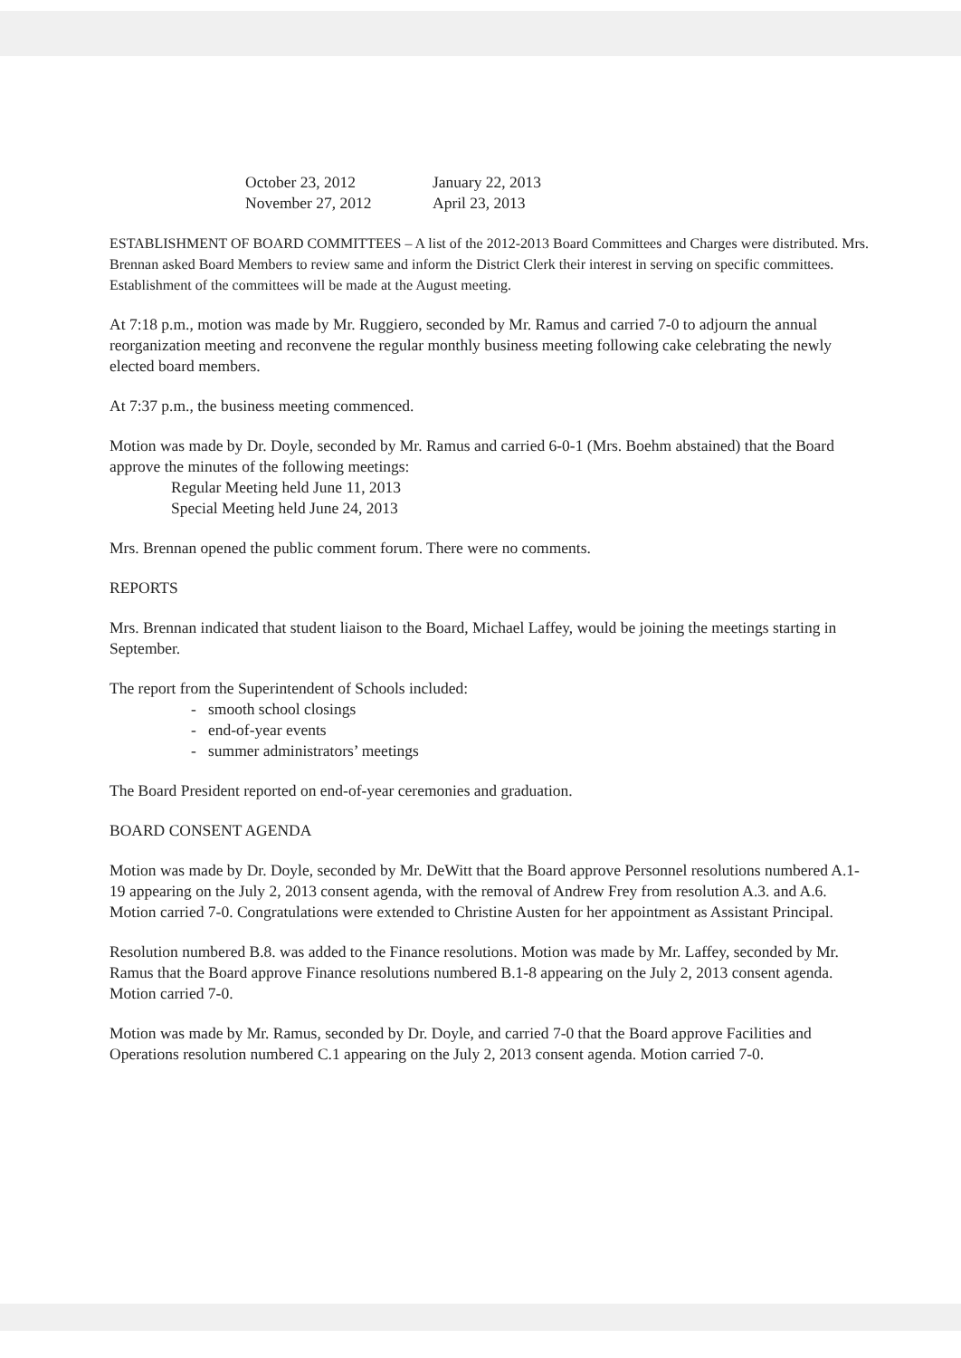October 23, 2012
November 27, 2012
January 22, 2013
April 23, 2013
ESTABLISHMENT OF BOARD COMMITTEES – A list of the 2012-2013 Board Committees and Charges were distributed. Mrs. Brennan asked Board Members to review same and inform the District Clerk their interest in serving on specific committees. Establishment of the committees will be made at the August meeting.
At 7:18 p.m., motion was made by Mr. Ruggiero, seconded by Mr. Ramus and carried 7-0 to adjourn the annual reorganization meeting and reconvene the regular monthly business meeting following cake celebrating the newly elected board members.
At 7:37 p.m., the business meeting commenced.
Motion was made by Dr. Doyle, seconded by Mr. Ramus and carried 6-0-1 (Mrs. Boehm abstained) that the Board approve the minutes of the following meetings:
Regular Meeting held June 11, 2013
Special Meeting held June 24, 2013
Mrs. Brennan opened the public comment forum. There were no comments.
REPORTS
Mrs. Brennan indicated that student liaison to the Board, Michael Laffey, would be joining the meetings starting in September.
The report from the Superintendent of Schools included:
- smooth school closings
- end-of-year events
- summer administrators’ meetings
The Board President reported on end-of-year ceremonies and graduation.
BOARD CONSENT AGENDA
Motion was made by Dr. Doyle, seconded by Mr. DeWitt that the Board approve Personnel resolutions numbered A.1-19 appearing on the July 2, 2013 consent agenda, with the removal of Andrew Frey from resolution A.3. and A.6. Motion carried 7-0. Congratulations were extended to Christine Austen for her appointment as Assistant Principal.
Resolution numbered B.8. was added to the Finance resolutions. Motion was made by Mr. Laffey, seconded by Mr. Ramus that the Board approve Finance resolutions numbered B.1-8 appearing on the July 2, 2013 consent agenda. Motion carried 7-0.
Motion was made by Mr. Ramus, seconded by Dr. Doyle, and carried 7-0 that the Board approve Facilities and Operations resolution numbered C.1 appearing on the July 2, 2013 consent agenda. Motion carried 7-0.